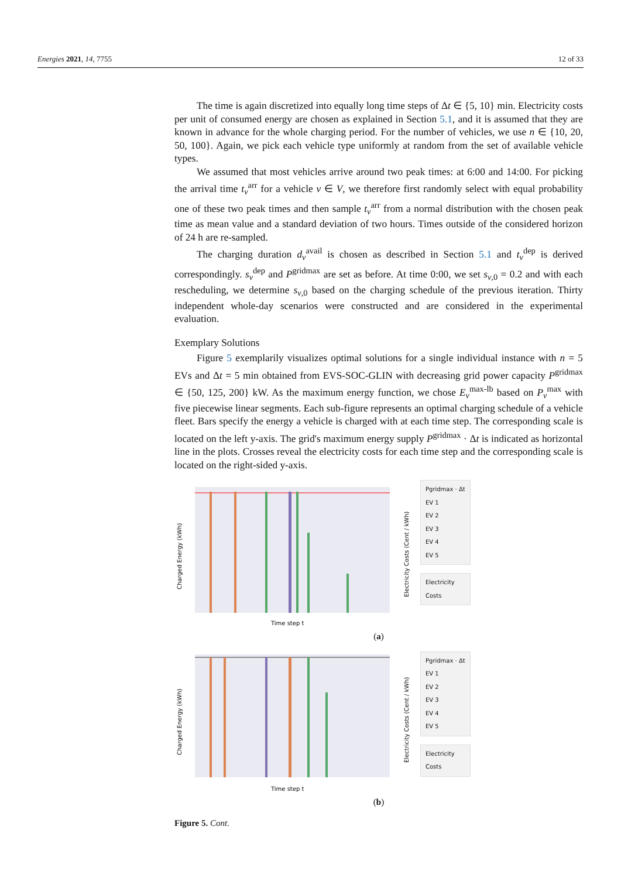Energies 2021, 14, 7755 12 of 33
The time is again discretized into equally long time steps of Δt ∈ {5, 10} min. Electricity costs per unit of consumed energy are chosen as explained in Section 5.1, and it is assumed that they are known in advance for the whole charging period. For the number of vehicles, we use n ∈ {10, 20, 50, 100}. Again, we pick each vehicle type uniformly at random from the set of available vehicle types.
We assumed that most vehicles arrive around two peak times: at 6:00 and 14:00. For picking the arrival time t<sub>v</sub><sup>arr</sup> for a vehicle v ∈ V, we therefore first randomly select with equal probability one of these two peak times and then sample t<sub>v</sub><sup>arr</sup> from a normal distribution with the chosen peak time as mean value and a standard deviation of two hours. Times outside of the considered horizon of 24 h are re-sampled.
The charging duration d<sub>v</sub><sup>avail</sup> is chosen as described in Section 5.1 and t<sub>v</sub><sup>dep</sup> is derived correspondingly. s<sub>v</sub><sup>dep</sup> and P<sup>gridmax</sup> are set as before. At time 0:00, we set s<sub>v,0</sub> = 0.2 and with each rescheduling, we determine s<sub>v,0</sub> based on the charging schedule of the previous iteration. Thirty independent whole-day scenarios were constructed and are considered in the experimental evaluation.
Exemplary Solutions
Figure 5 exemplarily visualizes optimal solutions for a single individual instance with n = 5 EVs and Δt = 5 min obtained from EVS-SOC-GLIN with decreasing grid power capacity P<sup>gridmax</sup> ∈ {50, 125, 200} kW. As the maximum energy function, we chose E<sub>v</sub><sup>max-lb</sup> based on P<sub>v</sub><sup>max</sup> with five piecewise linear segments. Each sub-figure represents an optimal charging schedule of a vehicle fleet. Bars specify the energy a vehicle is charged with at each time step. The corresponding scale is located on the left y-axis. The grid's maximum energy supply P<sup>gridmax</sup> · Δt is indicated as horizontal line in the plots. Crosses reveal the electricity costs for each time step and the corresponding scale is located on the right-sided y-axis.
Charged Energy (kWh)
Time step t
Electricity Costs (Cent / kWh)
Pgridmax · Δt
EV 1
EV 2
EV 3
EV 4
EV 5
Electricity Costs
(a)
Charged Energy (kWh)
Time step t
Electricity Costs (Cent / kWh)
Pgridmax · Δt
EV 1
EV 2
EV 3
EV 4
EV 5
Electricity Costs
(b)
Figure 5. Cont.